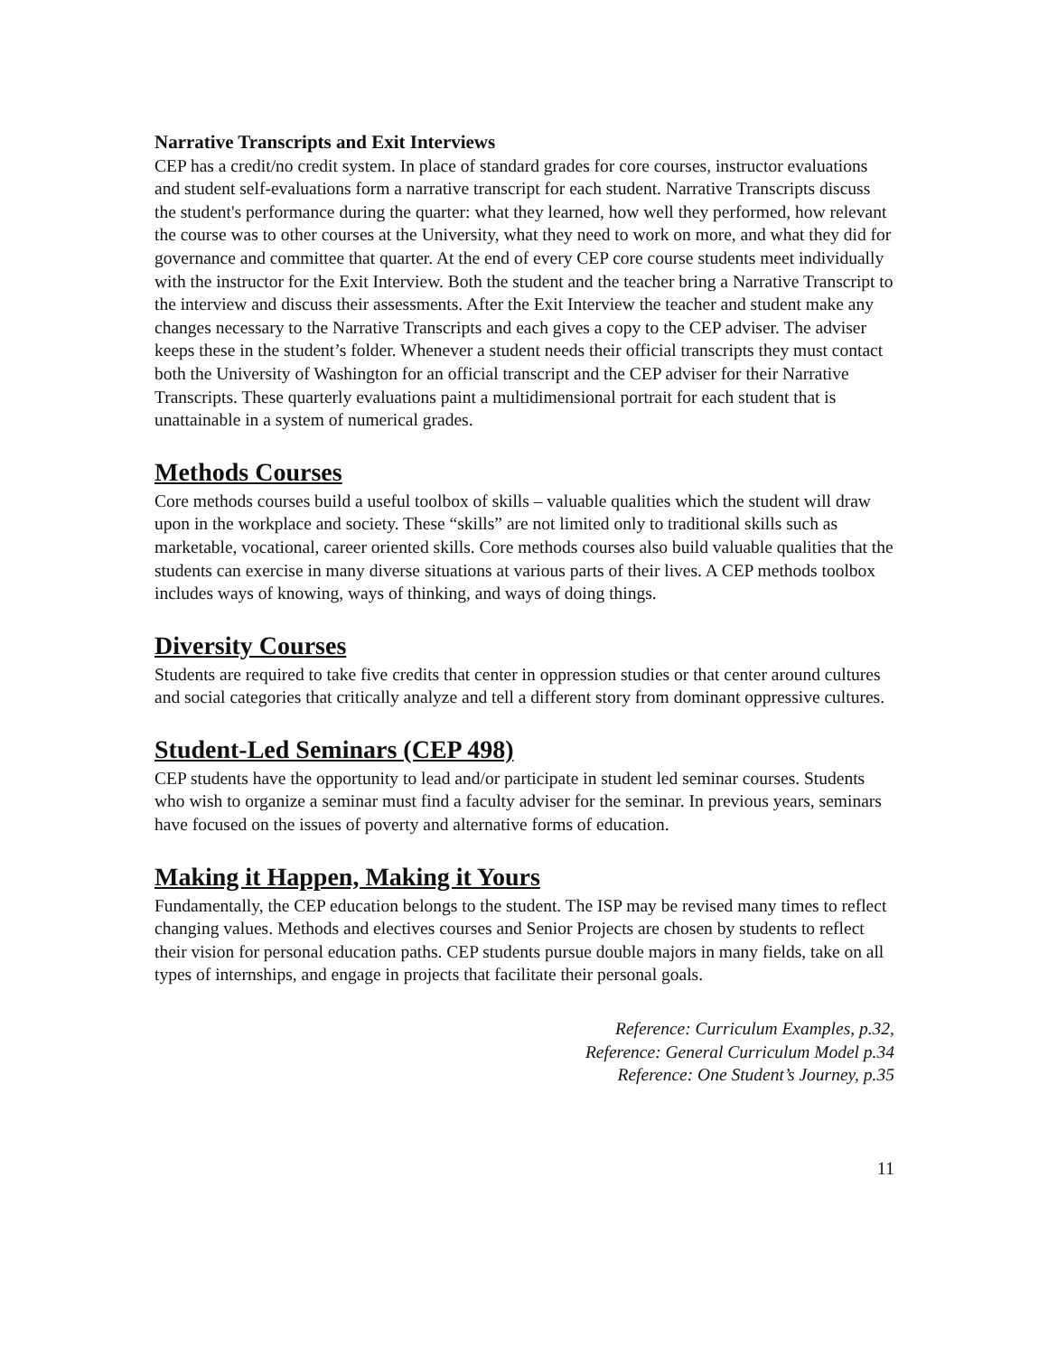Narrative Transcripts and Exit Interviews
CEP has a credit/no credit system. In place of standard grades for core courses, instructor evaluations and student self-evaluations form a narrative transcript for each student. Narrative Transcripts discuss the student's performance during the quarter: what they learned, how well they performed, how relevant the course was to other courses at the University, what they need to work on more, and what they did for governance and committee that quarter. At the end of every CEP core course students meet individually with the instructor for the Exit Interview. Both the student and the teacher bring a Narrative Transcript to the interview and discuss their assessments. After the Exit Interview the teacher and student make any changes necessary to the Narrative Transcripts and each gives a copy to the CEP adviser. The adviser keeps these in the student’s folder. Whenever a student needs their official transcripts they must contact both the University of Washington for an official transcript and the CEP adviser for their Narrative Transcripts. These quarterly evaluations paint a multidimensional portrait for each student that is unattainable in a system of numerical grades.
Methods Courses
Core methods courses build a useful toolbox of skills – valuable qualities which the student will draw upon in the workplace and society. These “skills” are not limited only to traditional skills such as marketable, vocational, career oriented skills. Core methods courses also build valuable qualities that the students can exercise in many diverse situations at various parts of their lives. A CEP methods toolbox includes ways of knowing, ways of thinking, and ways of doing things.
Diversity Courses
Students are required to take five credits that center in oppression studies or that center around cultures and social categories that critically analyze and tell a different story from dominant oppressive cultures.
Student-Led Seminars (CEP 498)
CEP students have the opportunity to lead and/or participate in student led seminar courses. Students who wish to organize a seminar must find a faculty adviser for the seminar. In previous years, seminars have focused on the issues of poverty and alternative forms of education.
Making it Happen, Making it Yours
Fundamentally, the CEP education belongs to the student. The ISP may be revised many times to reflect changing values. Methods and electives courses and Senior Projects are chosen by students to reflect their vision for personal education paths. CEP students pursue double majors in many fields, take on all types of internships, and engage in projects that facilitate their personal goals.
Reference: Curriculum Examples, p.32,
Reference: General Curriculum Model p.34
Reference: One Student’s Journey, p.35
11